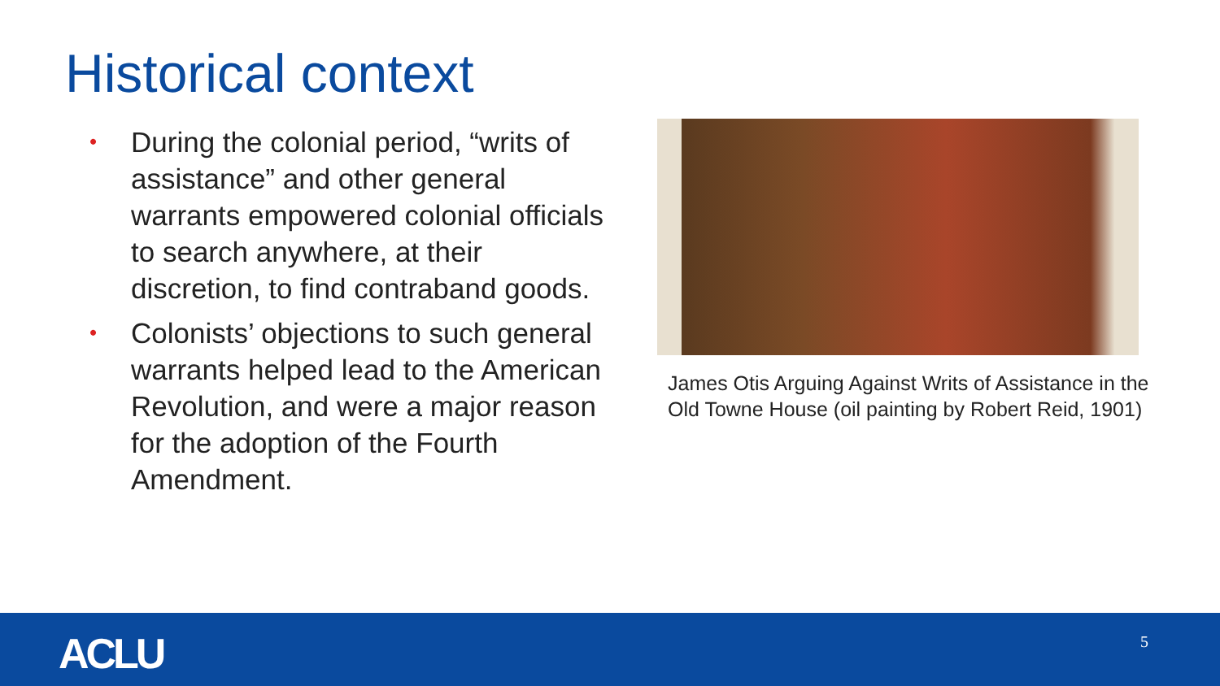Historical context
• During the colonial period, “writs of assistance” and other general warrants empowered colonial officials to search anywhere, at their discretion, to find contraband goods.
• Colonists’ objections to such general warrants helped lead to the American Revolution, and were a major reason for the adoption of the Fourth Amendment.
James Otis Arguing Against Writs of Assistance in the Old Towne House (oil painting by Robert Reid, 1901)
ACLU 5